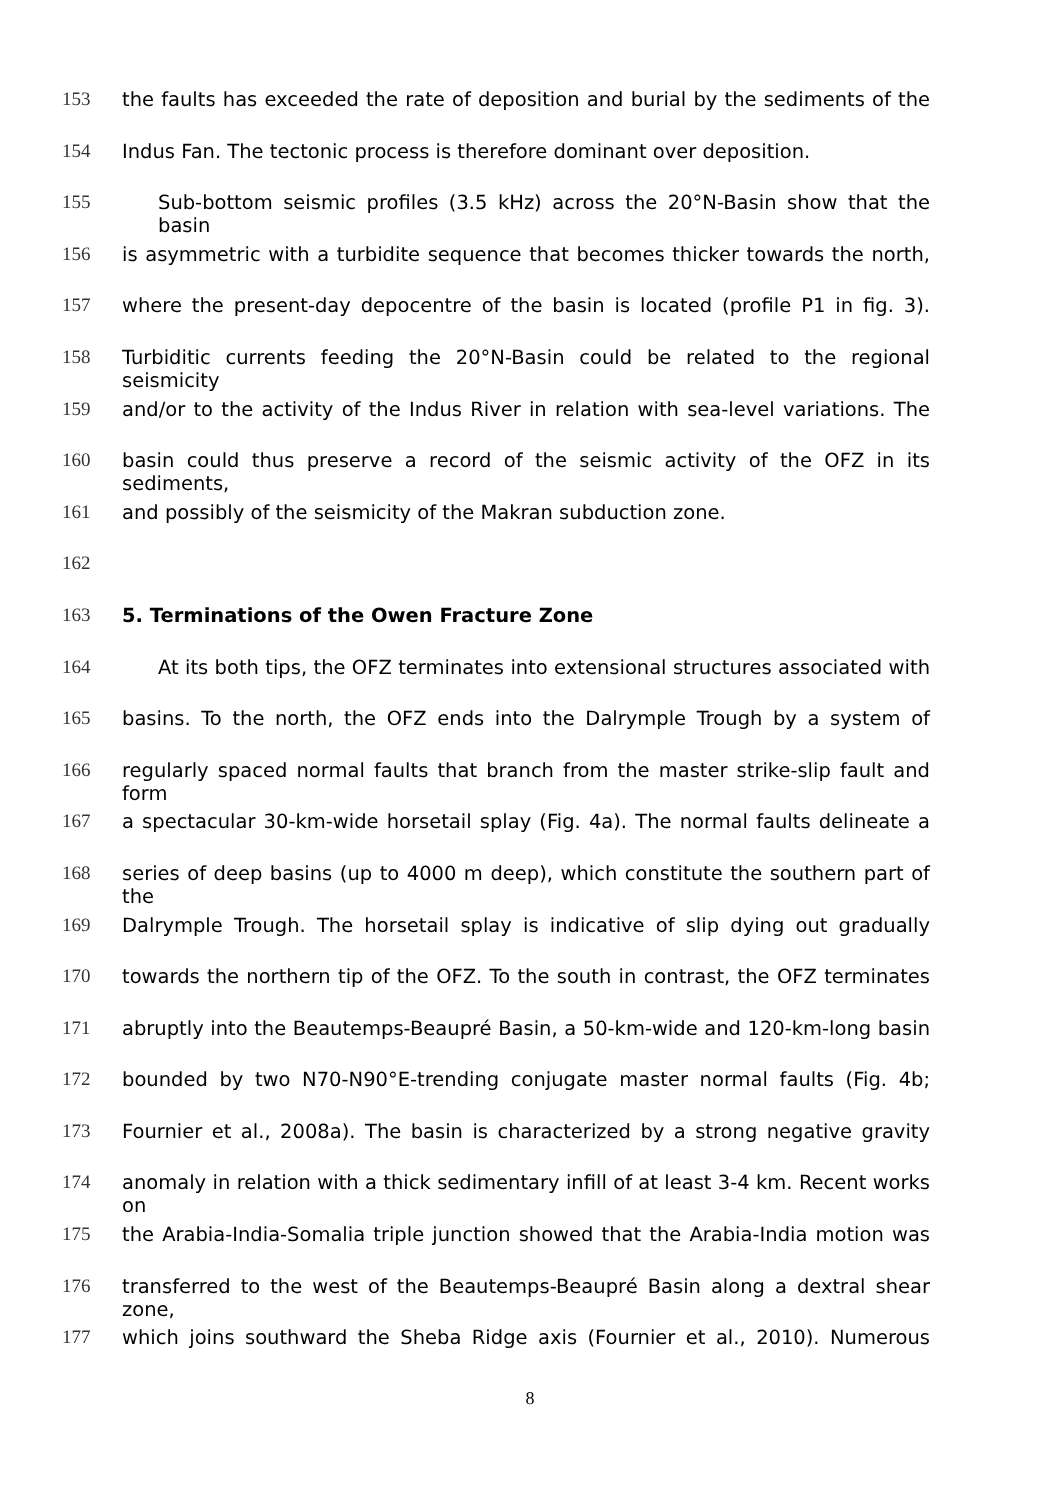153 the faults has exceeded the rate of deposition and burial by the sediments of the
154 Indus Fan. The tectonic process is therefore dominant over deposition.
155 Sub-bottom seismic profiles (3.5 kHz) across the 20°N-Basin show that the basin
156 is asymmetric with a turbidite sequence that becomes thicker towards the north,
157 where the present-day depocentre of the basin is located (profile P1 in fig. 3).
158 Turbiditic currents feeding the 20°N-Basin could be related to the regional seismicity
159 and/or to the activity of the Indus River in relation with sea-level variations. The
160 basin could thus preserve a record of the seismic activity of the OFZ in its sediments,
161 and possibly of the seismicity of the Makran subduction zone.
162
163 5. Terminations of the Owen Fracture Zone
164 At its both tips, the OFZ terminates into extensional structures associated with
165 basins. To the north, the OFZ ends into the Dalrymple Trough by a system of
166 regularly spaced normal faults that branch from the master strike-slip fault and form
167 a spectacular 30-km-wide horsetail splay (Fig. 4a). The normal faults delineate a
168 series of deep basins (up to 4000 m deep), which constitute the southern part of the
169 Dalrymple Trough. The horsetail splay is indicative of slip dying out gradually
170 towards the northern tip of the OFZ. To the south in contrast, the OFZ terminates
171 abruptly into the Beautemps-Beaupré Basin, a 50-km-wide and 120-km-long basin
172 bounded by two N70-N90°E-trending conjugate master normal faults (Fig. 4b;
173 Fournier et al., 2008a). The basin is characterized by a strong negative gravity
174 anomaly in relation with a thick sedimentary infill of at least 3-4 km. Recent works on
175 the Arabia-India-Somalia triple junction showed that the Arabia-India motion was
176 transferred to the west of the Beautemps-Beaupré Basin along a dextral shear zone,
177 which joins southward the Sheba Ridge axis (Fournier et al., 2010). Numerous
8